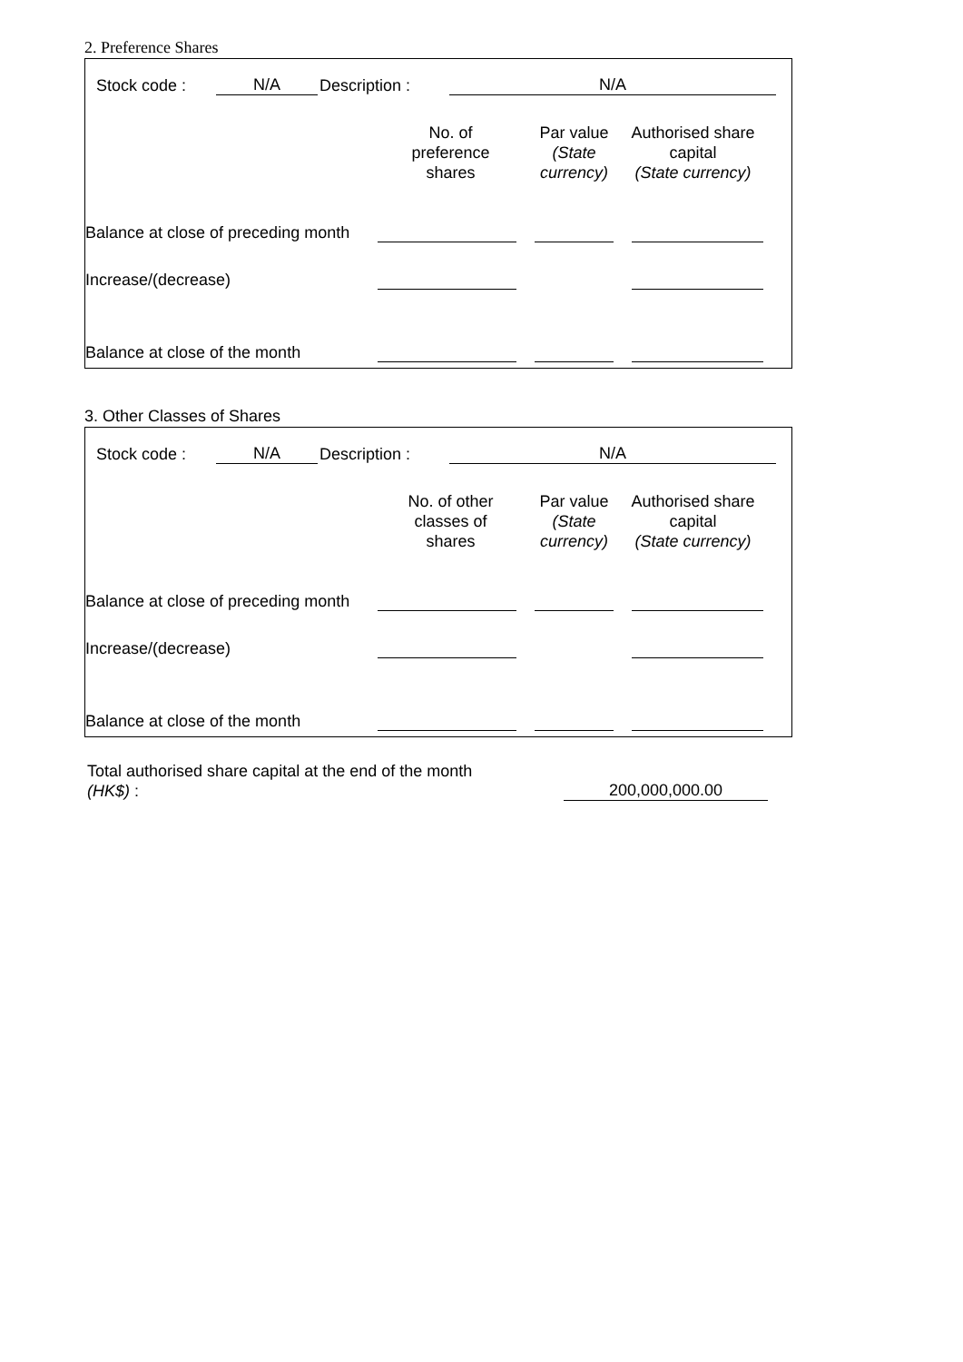2. Preference Shares
Stock code : N/A Description : N/A
| | No. of preference shares | Par value (State currency) | Authorised share capital (State currency) |
| Balance at close of preceding month | | | |
| Increase/(decrease) | | | |
| Balance at close of the month | | | |
3. Other Classes of Shares
Stock code : N/A Description : N/A
| | No. of other classes of shares | Par value (State currency) | Authorised share capital (State currency) |
| Balance at close of preceding month | | | |
| Increase/(decrease) | | | |
| Balance at close of the month | | | |
Total authorised share capital at the end of the month
(HK$) :
200,000,000.00